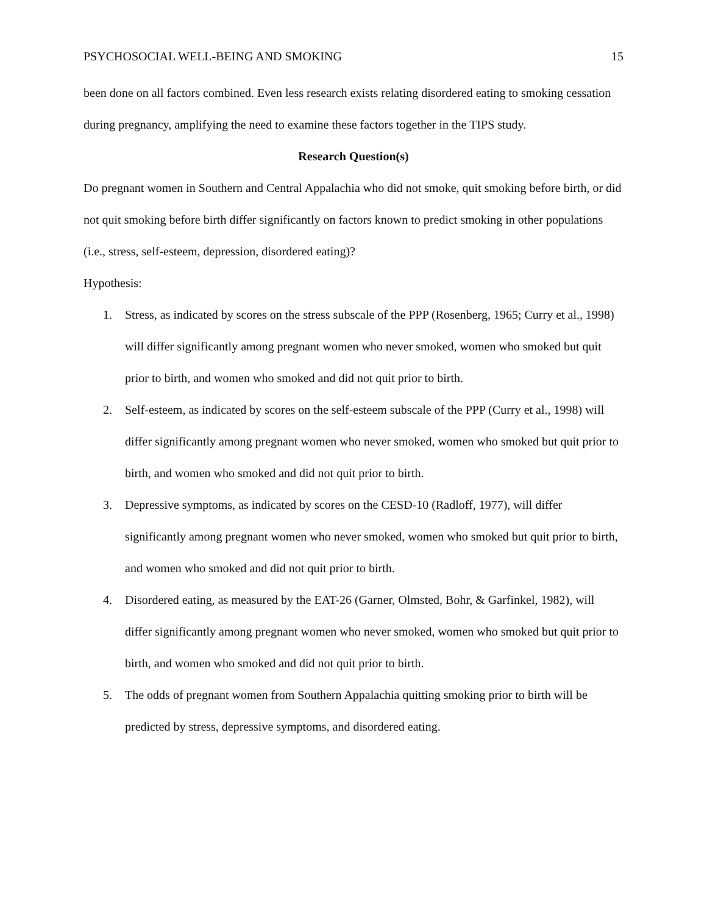PSYCHOSOCIAL WELL-BEING AND SMOKING 15
been done on all factors combined. Even less research exists relating disordered eating to smoking cessation during pregnancy, amplifying the need to examine these factors together in the TIPS study.
Research Question(s)
Do pregnant women in Southern and Central Appalachia who did not smoke, quit smoking before birth, or did not quit smoking before birth differ significantly on factors known to predict smoking in other populations (i.e., stress, self-esteem, depression, disordered eating)?
Hypothesis:
1. Stress, as indicated by scores on the stress subscale of the PPP (Rosenberg, 1965; Curry et al., 1998) will differ significantly among pregnant women who never smoked, women who smoked but quit prior to birth, and women who smoked and did not quit prior to birth.
2. Self-esteem, as indicated by scores on the self-esteem subscale of the PPP (Curry et al., 1998) will differ significantly among pregnant women who never smoked, women who smoked but quit prior to birth, and women who smoked and did not quit prior to birth.
3. Depressive symptoms, as indicated by scores on the CESD-10 (Radloff, 1977), will differ significantly among pregnant women who never smoked, women who smoked but quit prior to birth, and women who smoked and did not quit prior to birth.
4. Disordered eating, as measured by the EAT-26 (Garner, Olmsted, Bohr, & Garfinkel, 1982), will differ significantly among pregnant women who never smoked, women who smoked but quit prior to birth, and women who smoked and did not quit prior to birth.
5. The odds of pregnant women from Southern Appalachia quitting smoking prior to birth will be predicted by stress, depressive symptoms, and disordered eating.